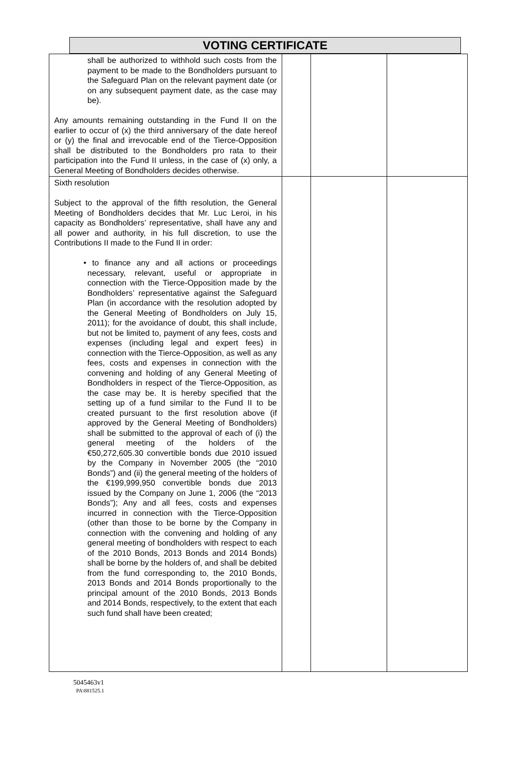VOTING CERTIFICATE
| shall be authorized to withhold such costs from the payment to be made to the Bondholders pursuant to the Safeguard Plan on the relevant payment date (or on any subsequent payment date, as the case may be). Any amounts remaining outstanding in the Fund II on the earlier to occur of (x) the third anniversary of the date hereof or (y) the final and irrevocable end of the Tierce-Opposition shall be distributed to the Bondholders pro rata to their participation into the Fund II unless, in the case of (x) only, a General Meeting of Bondholders decides otherwise. | | | |
| Sixth resolution Subject to the approval of the fifth resolution, the General Meeting of Bondholders decides that Mr. Luc Leroi, in his capacity as Bondholders’ representative, shall have any and all power and authority, in his full discretion, to use the Contributions II made to the Fund II in order: • to finance any and all actions or proceedings necessary, relevant, useful or appropriate in connection with the Tierce-Opposition made by the Bondholders’ representative against the Safeguard Plan (in accordance with the resolution adopted by the General Meeting of Bondholders on July 15, 2011); for the avoidance of doubt, this shall include, but not be limited to, payment of any fees, costs and expenses (including legal and expert fees) in connection with the Tierce-Opposition, as well as any fees, costs and expenses in connection with the convening and holding of any General Meeting of Bondholders in respect of the Tierce-Opposition, as the case may be. It is hereby specified that the setting up of a fund similar to the Fund II to be created pursuant to the first resolution above (if approved by the General Meeting of Bondholders) shall be submitted to the approval of each of (i) the general meeting of the holders of the €50,272,605.30 convertible bonds due 2010 issued by the Company in November 2005 (the “2010 Bonds”) and (ii) the general meeting of the holders of the €199,999,950 convertible bonds due 2013 issued by the Company on June 1, 2006 (the “2013 Bonds”); Any and all fees, costs and expenses incurred in connection with the Tierce-Opposition (other than those to be borne by the Company in connection with the convening and holding of any general meeting of bondholders with respect to each of the 2010 Bonds, 2013 Bonds and 2014 Bonds) shall be borne by the holders of, and shall be debited from the fund corresponding to, the 2010 Bonds, 2013 Bonds and 2014 Bonds proportionally to the principal amount of the 2010 Bonds, 2013 Bonds and 2014 Bonds, respectively, to the extent that each such fund shall have been created; | | | |
5045463v1
PA\881525.1